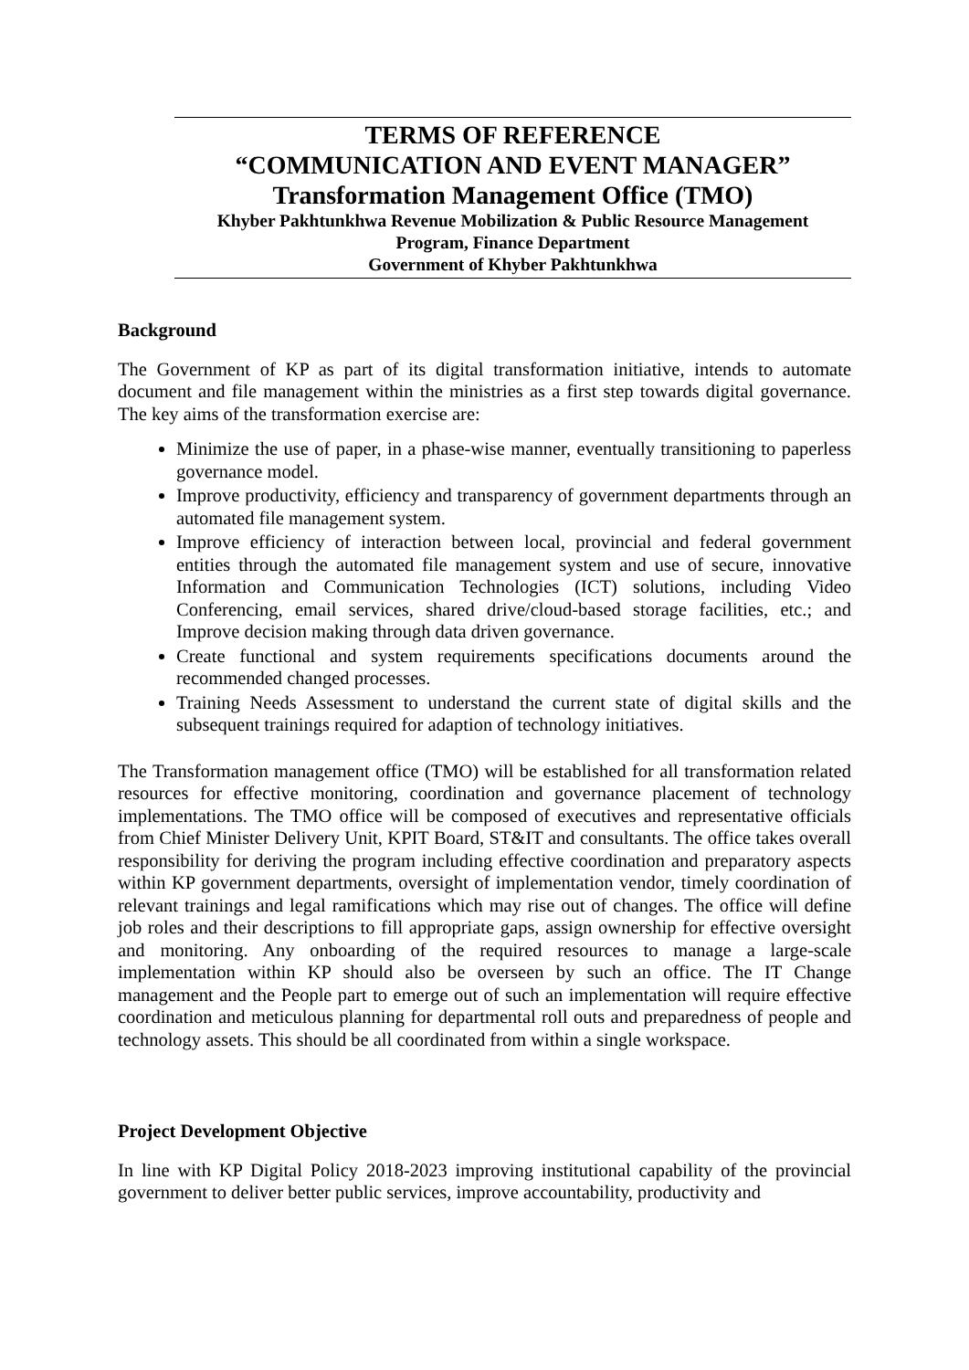TERMS OF REFERENCE
“COMMUNICATION AND EVENT MANAGER”
Transformation Management Office (TMO)
Khyber Pakhtunkhwa Revenue Mobilization & Public Resource Management
Program, Finance Department
Government of Khyber Pakhtunkhwa
Background
The Government of KP as part of its digital transformation initiative, intends to automate document and file management within the ministries as a first step towards digital governance. The key aims of the transformation exercise are:
Minimize the use of paper, in a phase-wise manner, eventually transitioning to paperless governance model.
Improve productivity, efficiency and transparency of government departments through an automated file management system.
Improve efficiency of interaction between local, provincial and federal government entities through the automated file management system and use of secure, innovative Information and Communication Technologies (ICT) solutions, including Video Conferencing, email services, shared drive/cloud-based storage facilities, etc.; and Improve decision making through data driven governance.
Create functional and system requirements specifications documents around the recommended changed processes.
Training Needs Assessment to understand the current state of digital skills and the subsequent trainings required for adaption of technology initiatives.
The Transformation management office (TMO) will be established for all transformation related resources for effective monitoring, coordination and governance placement of technology implementations. The TMO office will be composed of executives and representative officials from Chief Minister Delivery Unit, KPIT Board, ST&IT and consultants. The office takes overall responsibility for deriving the program including effective coordination and preparatory aspects within KP government departments, oversight of implementation vendor, timely coordination of relevant trainings and legal ramifications which may rise out of changes. The office will define job roles and their descriptions to fill appropriate gaps, assign ownership for effective oversight and monitoring. Any onboarding of the required resources to manage a large-scale implementation within KP should also be overseen by such an office. The IT Change management and the People part to emerge out of such an implementation will require effective coordination and meticulous planning for departmental roll outs and preparedness of people and technology assets. This should be all coordinated from within a single workspace.
Project Development Objective
In line with KP Digital Policy 2018-2023 improving institutional capability of the provincial government to deliver better public services, improve accountability, productivity and